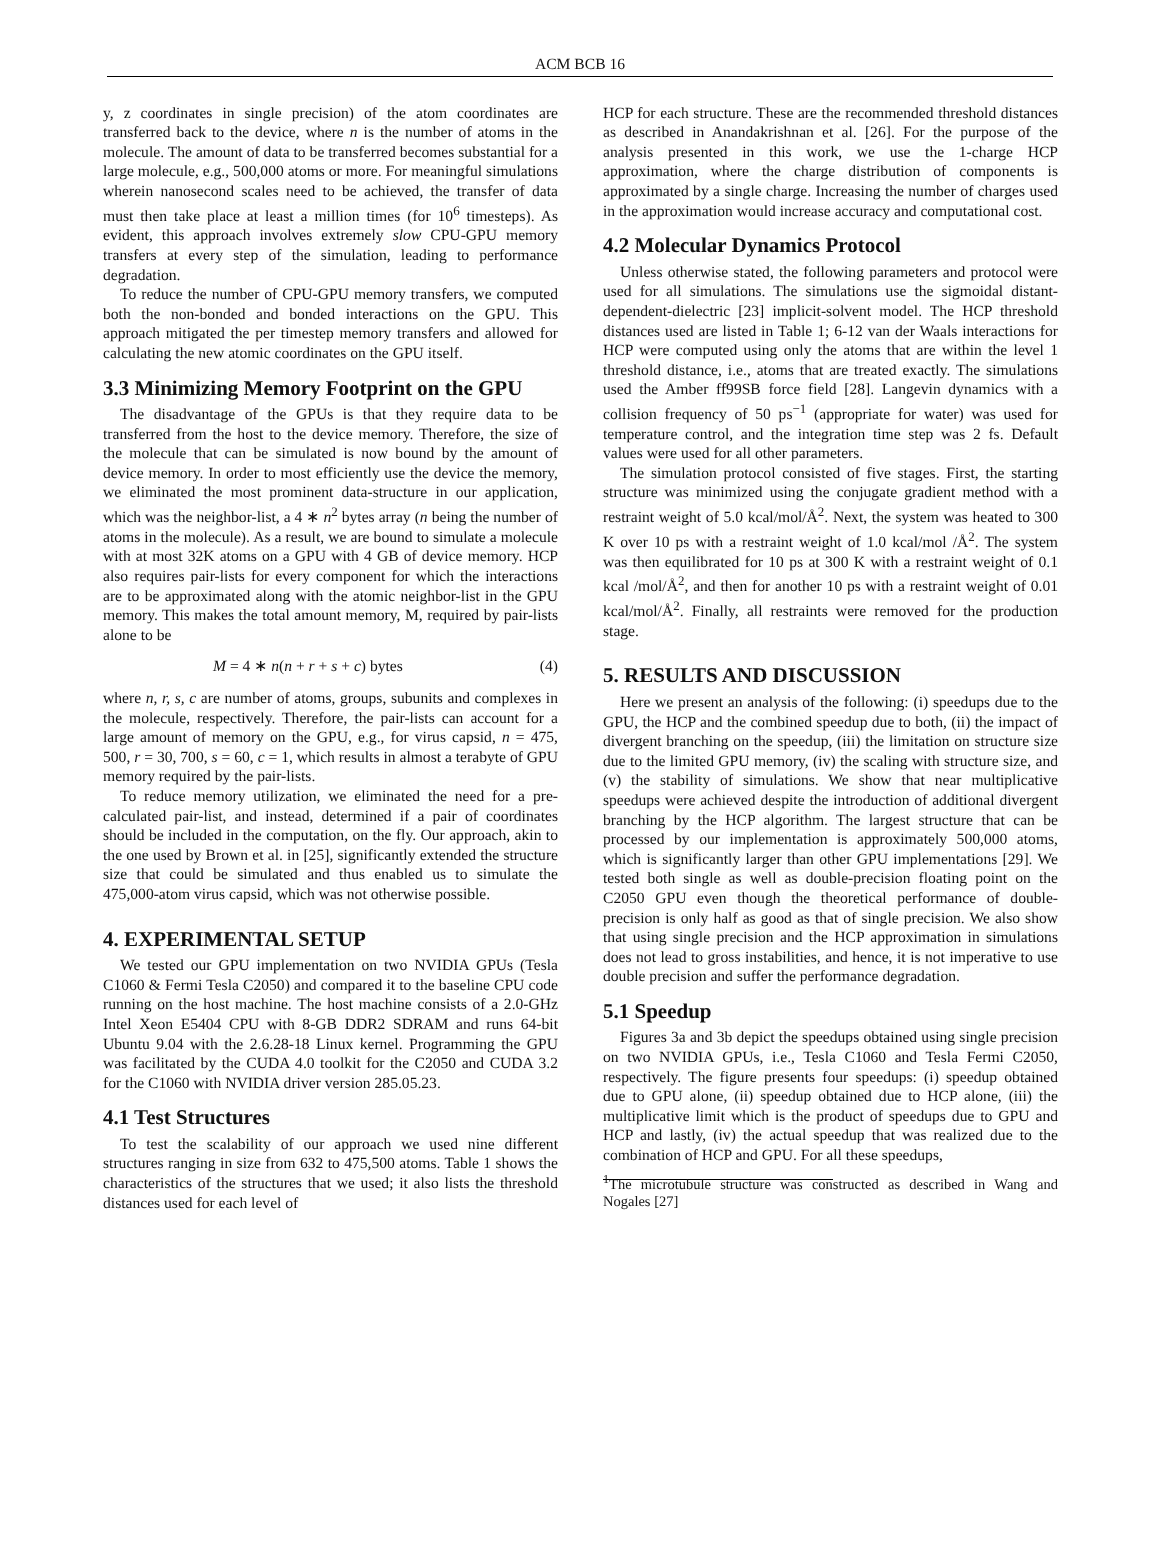ACM BCB 16
y, z coordinates in single precision) of the atom coordinates are transferred back to the device, where n is the number of atoms in the molecule. The amount of data to be transferred becomes substantial for a large molecule, e.g., 500,000 atoms or more. For meaningful simulations wherein nanosecond scales need to be achieved, the transfer of data must then take place at least a million times (for 10<sup>6</sup> timesteps). As evident, this approach involves extremely slow CPU-GPU memory transfers at every step of the simulation, leading to performance degradation.
To reduce the number of CPU-GPU memory transfers, we computed both the non-bonded and bonded interactions on the GPU. This approach mitigated the per timestep memory transfers and allowed for calculating the new atomic coordinates on the GPU itself.
3.3 Minimizing Memory Footprint on the GPU
The disadvantage of the GPUs is that they require data to be transferred from the host to the device memory. Therefore, the size of the molecule that can be simulated is now bound by the amount of device memory. In order to most efficiently use the device the memory, we eliminated the most prominent data-structure in our application, which was the neighbor-list, a 4 ∗ n<sup>2</sup> bytes array (n being the number of atoms in the molecule). As a result, we are bound to simulate a molecule with at most 32K atoms on a GPU with 4 GB of device memory. HCP also requires pair-lists for every component for which the interactions are to be approximated along with the atomic neighbor-list in the GPU memory. This makes the total amount memory, M, required by pair-lists alone to be
M = 4 ∗ n(n + r + s + c) bytes (4)
where n, r, s, c are number of atoms, groups, subunits and complexes in the molecule, respectively. Therefore, the pair-lists can account for a large amount of memory on the GPU, e.g., for virus capsid, n = 475, 500, r = 30, 700, s = 60, c = 1, which results in almost a terabyte of GPU memory required by the pair-lists.
To reduce memory utilization, we eliminated the need for a pre-calculated pair-list, and instead, determined if a pair of coordinates should be included in the computation, on the fly. Our approach, akin to the one used by Brown et al. in [25], significantly extended the structure size that could be simulated and thus enabled us to simulate the 475,000-atom virus capsid, which was not otherwise possible.
4. EXPERIMENTAL SETUP
We tested our GPU implementation on two NVIDIA GPUs (Tesla C1060 & Fermi Tesla C2050) and compared it to the baseline CPU code running on the host machine. The host machine consists of a 2.0-GHz Intel Xeon E5404 CPU with 8-GB DDR2 SDRAM and runs 64-bit Ubuntu 9.04 with the 2.6.28-18 Linux kernel. Programming the GPU was facilitated by the CUDA 4.0 toolkit for the C2050 and CUDA 3.2 for the C1060 with NVIDIA driver version 285.05.23.
4.1 Test Structures
To test the scalability of our approach we used nine different structures ranging in size from 632 to 475,500 atoms. Table 1 shows the characteristics of the structures that we used; it also lists the threshold distances used for each level of
HCP for each structure. These are the recommended threshold distances as described in Anandakrishnan et al. [26]. For the purpose of the analysis presented in this work, we use the 1-charge HCP approximation, where the charge distribution of components is approximated by a single charge. Increasing the number of charges used in the approximation would increase accuracy and computational cost.
4.2 Molecular Dynamics Protocol
Unless otherwise stated, the following parameters and protocol were used for all simulations. The simulations use the sigmoidal distant-dependent-dielectric [23] implicit-solvent model. The HCP threshold distances used are listed in Table 1; 6-12 van der Waals interactions for HCP were computed using only the atoms that are within the level 1 threshold distance, i.e., atoms that are treated exactly. The simulations used the Amber ff99SB force field [28]. Langevin dynamics with a collision frequency of 50 ps<sup>−1</sup> (appropriate for water) was used for temperature control, and the integration time step was 2 fs. Default values were used for all other parameters.
The simulation protocol consisted of five stages. First, the starting structure was minimized using the conjugate gradient method with a restraint weight of 5.0 kcal/mol/Å<sup>2</sup>. Next, the system was heated to 300 K over 10 ps with a restraint weight of 1.0 kcal/mol /Å<sup>2</sup>. The system was then equilibrated for 10 ps at 300 K with a restraint weight of 0.1 kcal /mol/Å<sup>2</sup>, and then for another 10 ps with a restraint weight of 0.01 kcal/mol/Å<sup>2</sup>. Finally, all restraints were removed for the production stage.
5. RESULTS AND DISCUSSION
Here we present an analysis of the following: (i) speedups due to the GPU, the HCP and the combined speedup due to both, (ii) the impact of divergent branching on the speedup, (iii) the limitation on structure size due to the limited GPU memory, (iv) the scaling with structure size, and (v) the stability of simulations. We show that near multiplicative speedups were achieved despite the introduction of additional divergent branching by the HCP algorithm. The largest structure that can be processed by our implementation is approximately 500,000 atoms, which is significantly larger than other GPU implementations [29]. We tested both single as well as double-precision floating point on the C2050 GPU even though the theoretical performance of double-precision is only half as good as that of single precision. We also show that using single precision and the HCP approximation in simulations does not lead to gross instabilities, and hence, it is not imperative to use double precision and suffer the performance degradation.
5.1 Speedup
Figures 3a and 3b depict the speedups obtained using single precision on two NVIDIA GPUs, i.e., Tesla C1060 and Tesla Fermi C2050, respectively. The figure presents four speedups: (i) speedup obtained due to GPU alone, (ii) speedup obtained due to HCP alone, (iii) the multiplicative limit which is the product of speedups due to GPU and HCP and lastly, (iv) the actual speedup that was realized due to the combination of HCP and GPU. For all these speedups,
<sup>1</sup> The microtubule structure was constructed as described in Wang and Nogales [27]